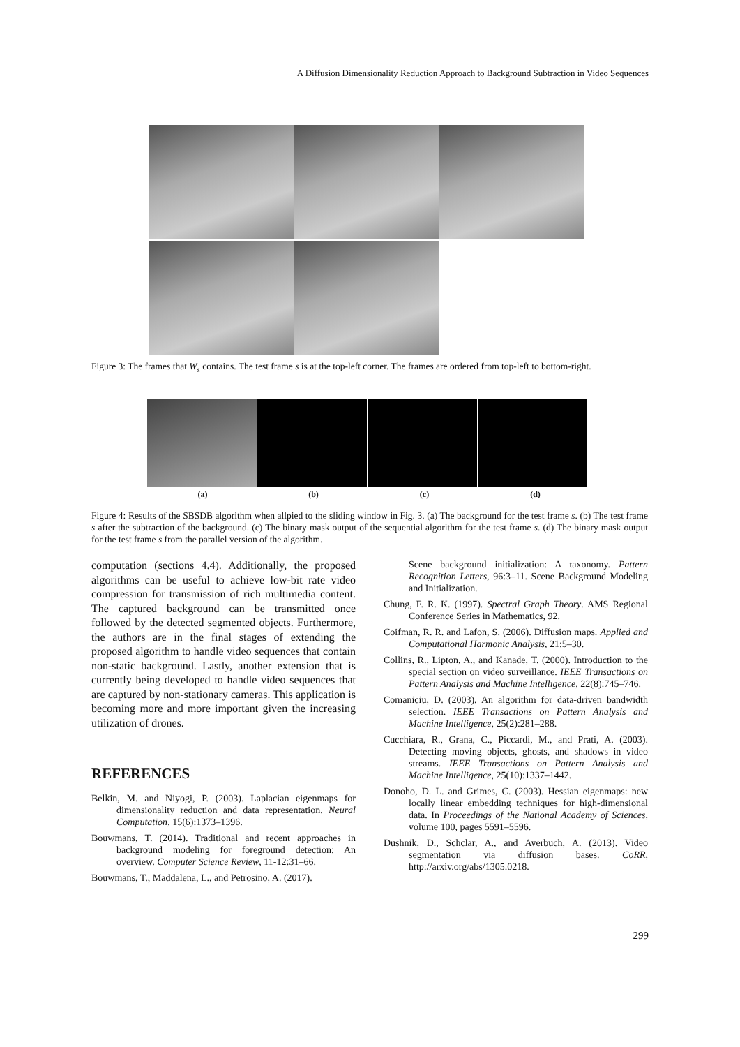A Diffusion Dimensionality Reduction Approach to Background Subtraction in Video Sequences
Figure 3: The frames that W<sub>s</sub> contains. The test frame s is at the top-left corner. The frames are ordered from top-left to bottom-right.
(a) (b) (c) (d)
Figure 4: Results of the SBSDB algorithm when allpied to the sliding window in Fig. 3. (a) The background for the test frame s. (b) The test frame s after the subtraction of the background. (c) The binary mask output of the sequential algorithm for the test frame s. (d) The binary mask output for the test frame s from the parallel version of the algorithm.
computation (sections 4.4). Additionally, the proposed algorithms can be useful to achieve low-bit rate video compression for transmission of rich multimedia content. The captured background can be transmitted once followed by the detected segmented objects. Furthermore, the authors are in the final stages of extending the proposed algorithm to handle video sequences that contain non-static background. Lastly, another extension that is currently being developed to handle video sequences that are captured by non-stationary cameras. This application is becoming more and more important given the increasing utilization of drones.
REFERENCES
Belkin, M. and Niyogi, P. (2003). Laplacian eigenmaps for dimensionality reduction and data representation. Neural Computation, 15(6):1373–1396.
Bouwmans, T. (2014). Traditional and recent approaches in background modeling for foreground detection: An overview. Computer Science Review, 11-12:31–66.
Bouwmans, T., Maddalena, L., and Petrosino, A. (2017).
Scene background initialization: A taxonomy. Pattern Recognition Letters, 96:3–11. Scene Background Modeling and Initialization.
Chung, F. R. K. (1997). Spectral Graph Theory. AMS Regional Conference Series in Mathematics, 92.
Coifman, R. R. and Lafon, S. (2006). Diffusion maps. Applied and Computational Harmonic Analysis, 21:5–30.
Collins, R., Lipton, A., and Kanade, T. (2000). Introduction to the special section on video surveillance. IEEE Transactions on Pattern Analysis and Machine Intelligence, 22(8):745–746.
Comaniciu, D. (2003). An algorithm for data-driven bandwidth selection. IEEE Transactions on Pattern Analysis and Machine Intelligence, 25(2):281–288.
Cucchiara, R., Grana, C., Piccardi, M., and Prati, A. (2003). Detecting moving objects, ghosts, and shadows in video streams. IEEE Transactions on Pattern Analysis and Machine Intelligence, 25(10):1337–1442.
Donoho, D. L. and Grimes, C. (2003). Hessian eigenmaps: new locally linear embedding techniques for high-dimensional data. In Proceedings of the National Academy of Sciences, volume 100, pages 5591–5596.
Dushnik, D., Schclar, A., and Averbuch, A. (2013). Video segmentation via diffusion bases. CoRR, http://arxiv.org/abs/1305.0218.
299